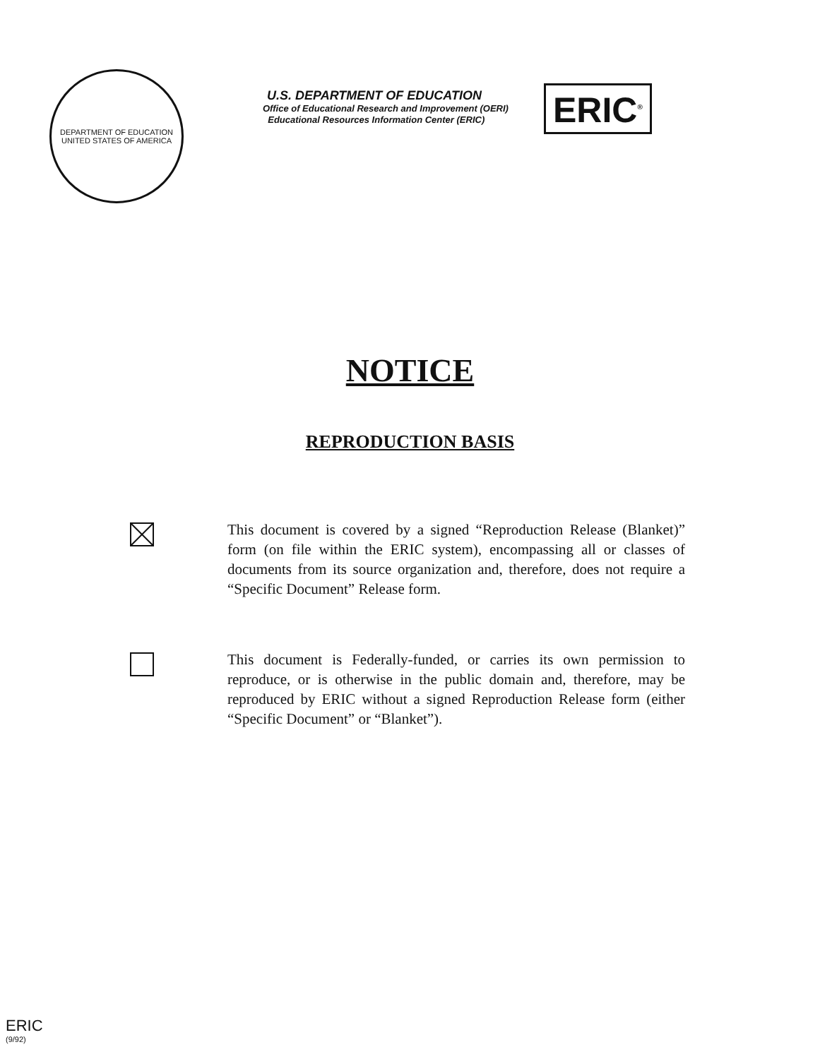DEPARTMENT OF EDUCATION
UNITED STATES OF AMERICA
U.S. DEPARTMENT OF EDUCATION
Office of Educational Research and Improvement (OERI)
Educational Resources Information Center (ERIC)
ERIC<sup>®</sup>
NOTICE
REPRODUCTION BASIS
This document is covered by a signed “Reproduction Release (Blanket)” form (on file within the ERIC system), encompassing all or classes of documents from its source organization and, therefore, does not require a “Specific Document” Release form.
This document is Federally-funded, or carries its own permission to reproduce, or is otherwise in the public domain and, therefore, may be reproduced by ERIC without a signed Reproduction Release form (either “Specific Document” or “Blanket”).
ERIC
(9/92)